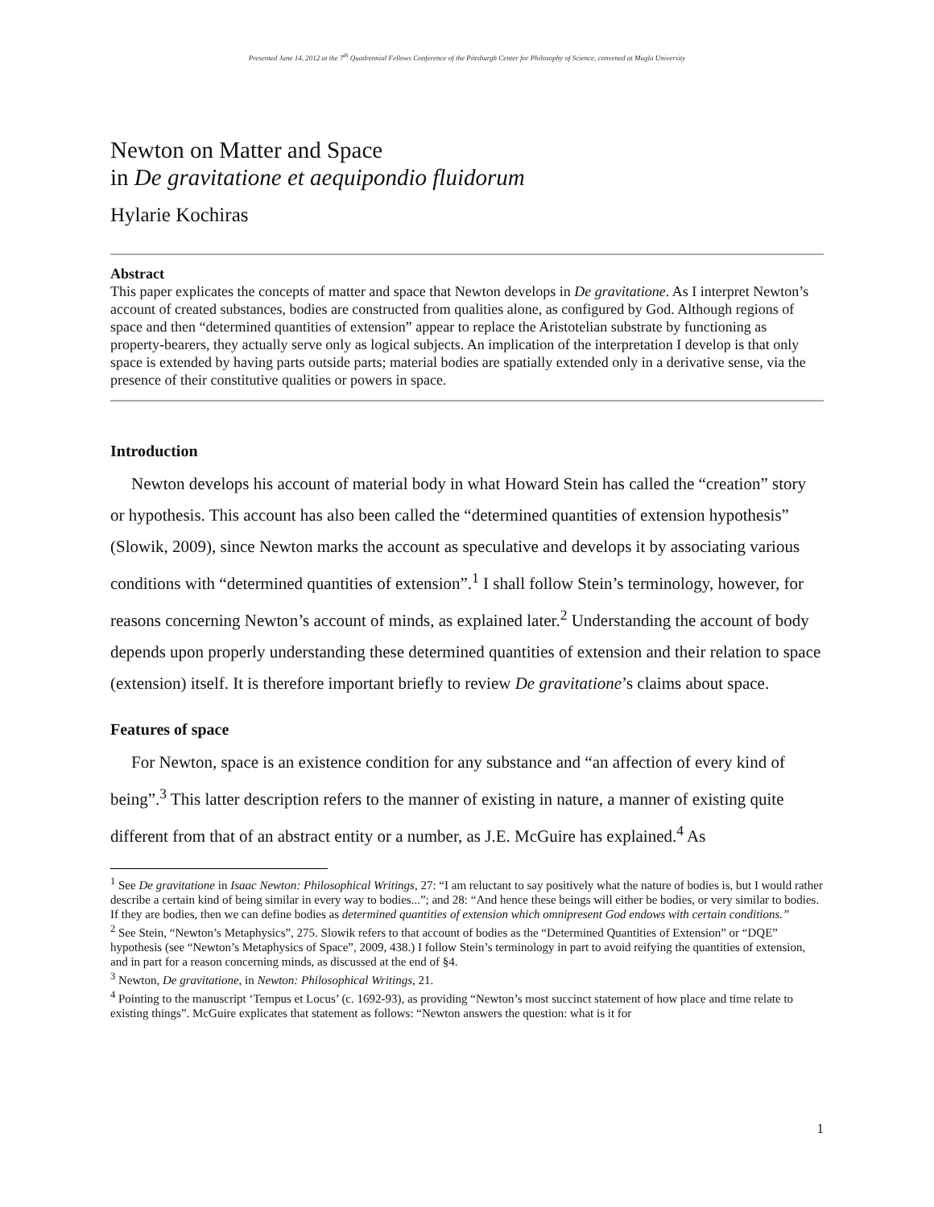Presented June 14, 2012 at the 7<sup>th</sup> Quadrennial Fellows Conference of the Pittsburgh Center for Philosophy of Science, convened at Mugla University
Newton on Matter and Space
in De gravitatione et aequipondio fluidorum
Hylarie Kochiras
Abstract
This paper explicates the concepts of matter and space that Newton develops in De gravitatione. As I interpret Newton’s account of created substances, bodies are constructed from qualities alone, as configured by God. Although regions of space and then “determined quantities of extension” appear to replace the Aristotelian substrate by functioning as property-bearers, they actually serve only as logical subjects. An implication of the interpretation I develop is that only space is extended by having parts outside parts; material bodies are spatially extended only in a derivative sense, via the presence of their constitutive qualities or powers in space.
Introduction
Newton develops his account of material body in what Howard Stein has called the “creation” story or hypothesis. This account has also been called the “determined quantities of extension hypothesis” (Slowik, 2009), since Newton marks the account as speculative and develops it by associating various conditions with “determined quantities of extension”.<sup>1</sup> I shall follow Stein’s terminology, however, for reasons concerning Newton’s account of minds, as explained later.<sup>2</sup> Understanding the account of body depends upon properly understanding these determined quantities of extension and their relation to space (extension) itself. It is therefore important briefly to review De gravitatione’s claims about space.
Features of space
For Newton, space is an existence condition for any substance and “an affection of every kind of being”.<sup>3</sup> This latter description refers to the manner of existing in nature, a manner of existing quite different from that of an abstract entity or a number, as J.E. McGuire has explained.<sup>4</sup> As
<sup>1</sup> See De gravitatione in Isaac Newton: Philosophical Writings, 27: “I am reluctant to say positively what the nature of bodies is, but I would rather describe a certain kind of being similar in every way to bodies...”; and 28: “And hence these beings will either be bodies, or very similar to bodies. If they are bodies, then we can define bodies as determined quantities of extension which omnipresent God endows with certain conditions.”
<sup>2</sup> See Stein, “Newton’s Metaphysics”, 275. Slowik refers to that account of bodies as the “Determined Quantities of Extension” or “DQE” hypothesis (see “Newton’s Metaphysics of Space”, 2009, 438.) I follow Stein’s terminology in part to avoid reifying the quantities of extension, and in part for a reason concerning minds, as discussed at the end of §4.
<sup>3</sup> Newton, De gravitatione, in Newton: Philosophical Writings, 21.
<sup>4</sup> Pointing to the manuscript ‘Tempus et Locus’ (c. 1692-93), as providing “Newton’s most succinct statement of how place and time relate to existing things”. McGuire explicates that statement as follows: “Newton answers the question: what is it for
1